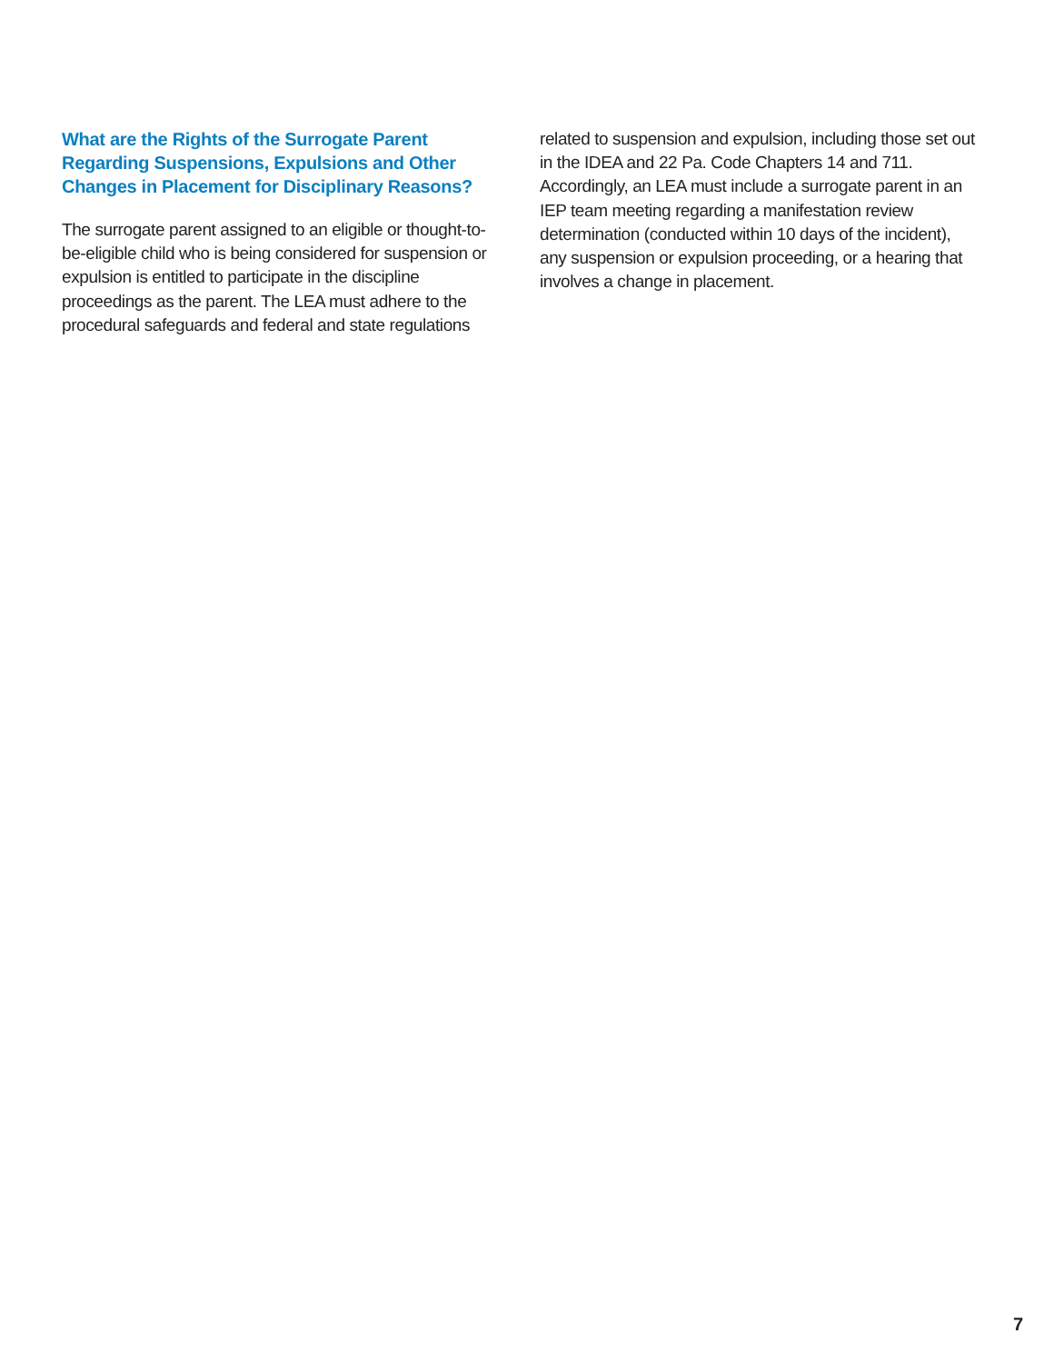What are the Rights of the Surrogate Parent Regarding Suspensions, Expulsions and Other Changes in Placement for Disciplinary Reasons?
The surrogate parent assigned to an eligible or thought-to-be-eligible child who is being considered for suspension or expulsion is entitled to participate in the discipline proceedings as the parent. The LEA must adhere to the procedural safeguards and federal and state regulations
related to suspension and expulsion, including those set out in the IDEA and 22 Pa. Code Chapters 14 and 711. Accordingly, an LEA must include a surrogate parent in an IEP team meeting regarding a manifestation review determination (conducted within 10 days of the incident), any suspension or expulsion proceeding, or a hearing that involves a change in placement.
7